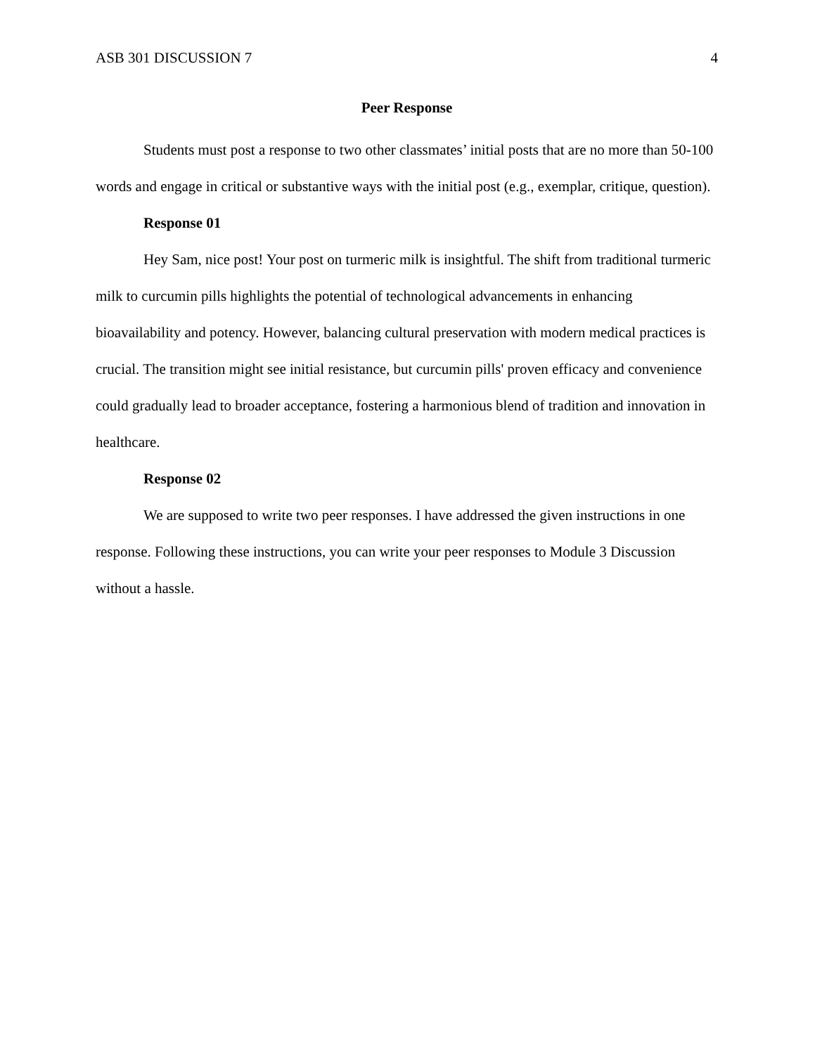ASB 301 DISCUSSION 7 4
Peer Response
Students must post a response to two other classmates’ initial posts that are no more than 50-100 words and engage in critical or substantive ways with the initial post (e.g., exemplar, critique, question).
Response 01
Hey Sam, nice post! Your post on turmeric milk is insightful. The shift from traditional turmeric milk to curcumin pills highlights the potential of technological advancements in enhancing bioavailability and potency. However, balancing cultural preservation with modern medical practices is crucial. The transition might see initial resistance, but curcumin pills' proven efficacy and convenience could gradually lead to broader acceptance, fostering a harmonious blend of tradition and innovation in healthcare.
Response 02
We are supposed to write two peer responses. I have addressed the given instructions in one response. Following these instructions, you can write your peer responses to Module 3 Discussion without a hassle.